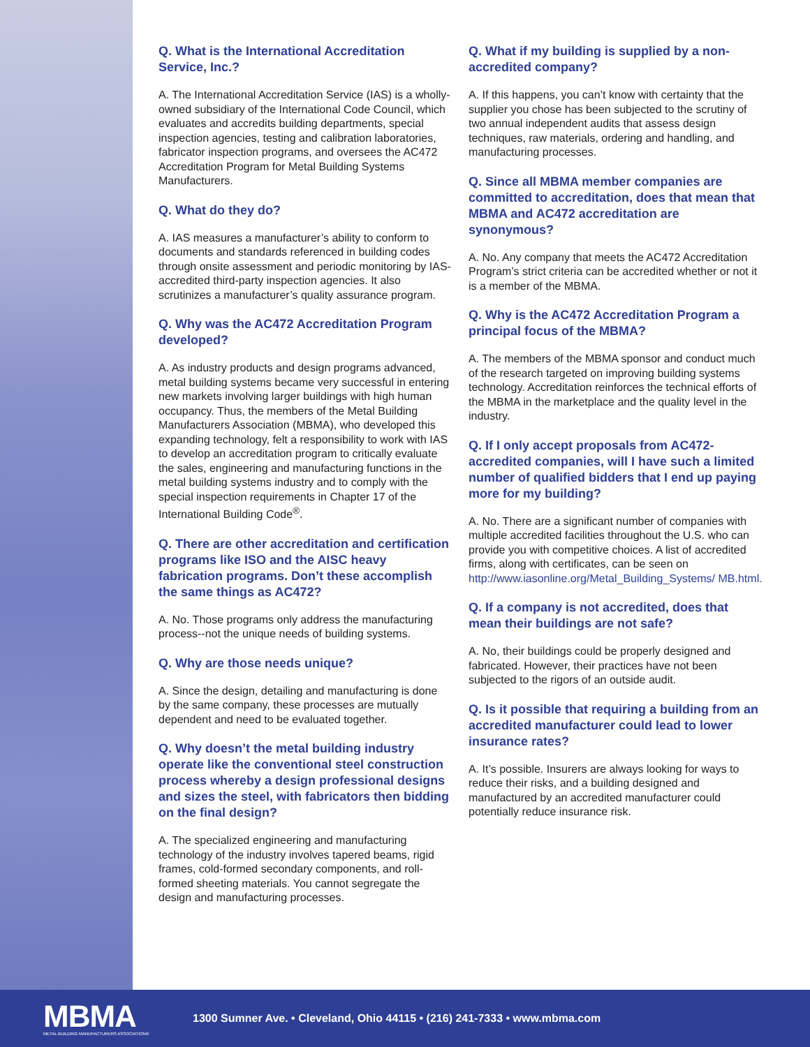Q. What is the International Accreditation Service, Inc.?
A. The International Accreditation Service (IAS) is a wholly-owned subsidiary of the International Code Council, which evaluates and accredits building departments, special inspection agencies, testing and calibration laboratories, fabricator inspection programs, and oversees the AC472 Accreditation Program for Metal Building Systems Manufacturers.
Q. What do they do?
A. IAS measures a manufacturer’s ability to conform to documents and standards referenced in building codes through onsite assessment and periodic monitoring by IAS-accredited third-party inspection agencies. It also scrutinizes a manufacturer’s quality assurance program.
Q. Why was the AC472 Accreditation Program developed?
A. As industry products and design programs advanced, metal building systems became very successful in entering new markets involving larger buildings with high human occupancy. Thus, the members of the Metal Building Manufacturers Association (MBMA), who developed this expanding technology, felt a responsibility to work with IAS to develop an accreditation program to critically evaluate the sales, engineering and manufacturing functions in the metal building systems industry and to comply with the special inspection requirements in Chapter 17 of the International Building Code<sup>®</sup>.
Q. There are other accreditation and certification programs like ISO and the AISC heavy fabrication programs. Don’t these accomplish the same things as AC472?
A. No. Those programs only address the manufacturing process--not the unique needs of building systems.
Q. Why are those needs unique?
A. Since the design, detailing and manufacturing is done by the same company, these processes are mutually dependent and need to be evaluated together.
Q. Why doesn’t the metal building industry operate like the conventional steel construction process whereby a design professional designs and sizes the steel, with fabricators then bidding on the final design?
A. The specialized engineering and manufacturing technology of the industry involves tapered beams, rigid frames, cold-formed secondary components, and roll-formed sheeting materials. You cannot segregate the design and manufacturing processes.
Q. What if my building is supplied by a non-accredited company?
A. If this happens, you can’t know with certainty that the supplier you chose has been subjected to the scrutiny of two annual independent audits that assess design techniques, raw materials, ordering and handling, and manufacturing processes.
Q. Since all MBMA member companies are committed to accreditation, does that mean that MBMA and AC472 accreditation are synonymous?
A. No. Any company that meets the AC472 Accreditation Program’s strict criteria can be accredited whether or not it is a member of the MBMA.
Q. Why is the AC472 Accreditation Program a principal focus of the MBMA?
A. The members of the MBMA sponsor and conduct much of the research targeted on improving building systems technology. Accreditation reinforces the technical efforts of the MBMA in the marketplace and the quality level in the industry.
Q. If I only accept proposals from AC472-accredited companies, will I have such a limited number of qualified bidders that I end up paying more for my building?
A. No. There are a significant number of companies with multiple accredited facilities throughout the U.S. who can provide you with competitive choices. A list of accredited firms, along with certificates, can be seen on http://www.iasonline.org/Metal_Building_Systems/ MB.html.
Q. If a company is not accredited, does that mean their buildings are not safe?
A. No, their buildings could be properly designed and fabricated. However, their practices have not been subjected to the rigors of an outside audit.
Q. Is it possible that requiring a building from an accredited manufacturer could lead to lower insurance rates?
A. It’s possible. Insurers are always looking for ways to reduce their risks, and a building designed and manufactured by an accredited manufacturer could potentially reduce insurance risk.
MBMA
METAL BUILDING MANUFACTURERS ASSOCIATION®
1300 Sumner Ave. • Cleveland, Ohio 44115 • (216) 241-7333 • www.mbma.com